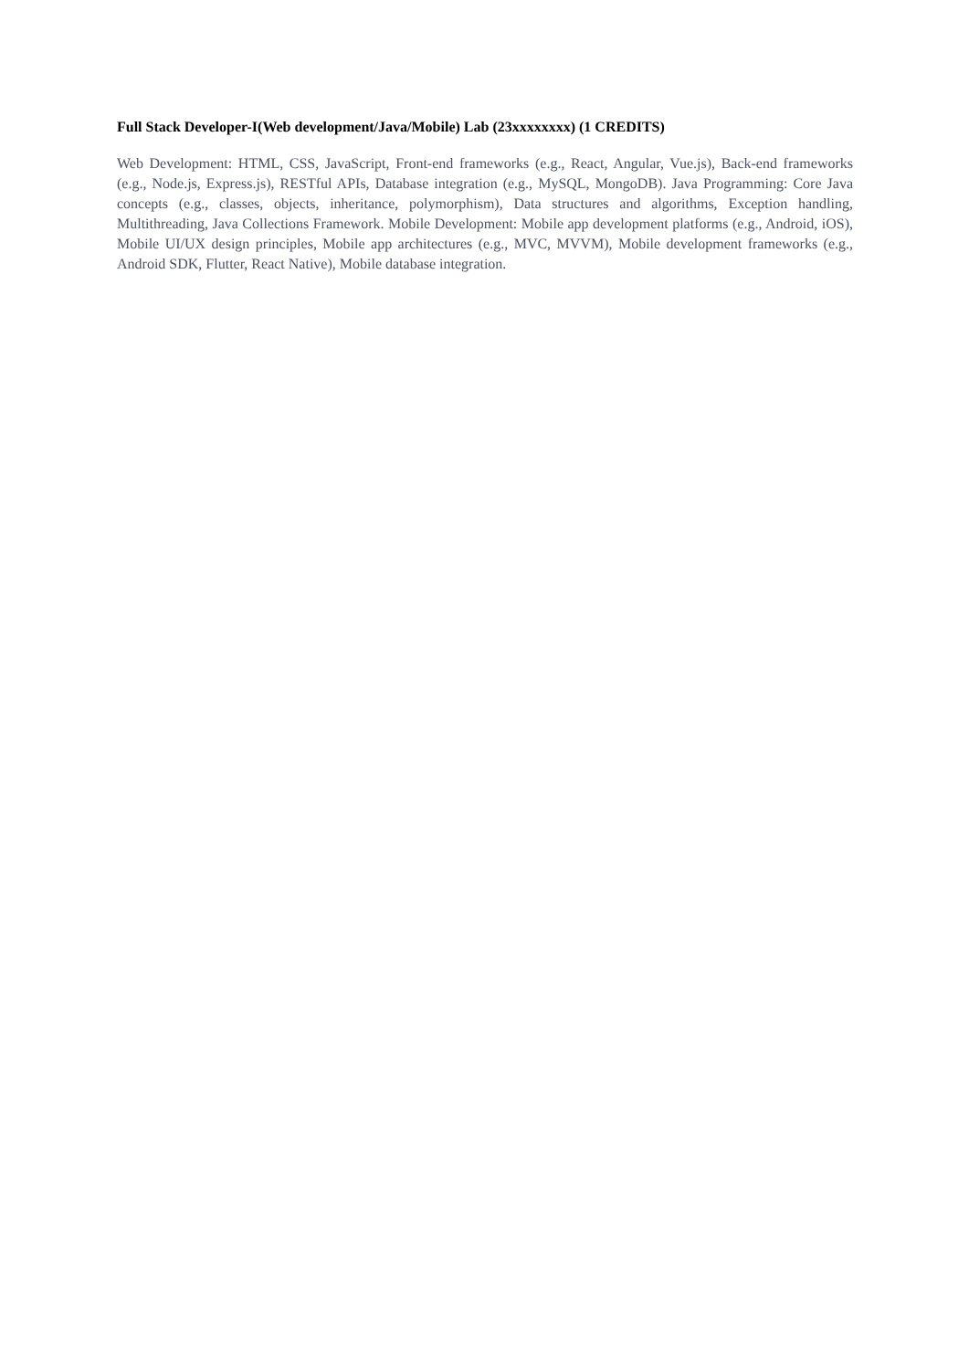Full Stack Developer-I(Web development/Java/Mobile) Lab (23xxxxxxxx) (1 CREDITS)
Web Development: HTML, CSS, JavaScript, Front-end frameworks (e.g., React, Angular, Vue.js), Back-end frameworks (e.g., Node.js, Express.js), RESTful APIs, Database integration (e.g., MySQL, MongoDB). Java Programming: Core Java concepts (e.g., classes, objects, inheritance, polymorphism), Data structures and algorithms, Exception handling, Multithreading, Java Collections Framework. Mobile Development: Mobile app development platforms (e.g., Android, iOS), Mobile UI/UX design principles, Mobile app architectures (e.g., MVC, MVVM), Mobile development frameworks (e.g., Android SDK, Flutter, React Native), Mobile database integration.